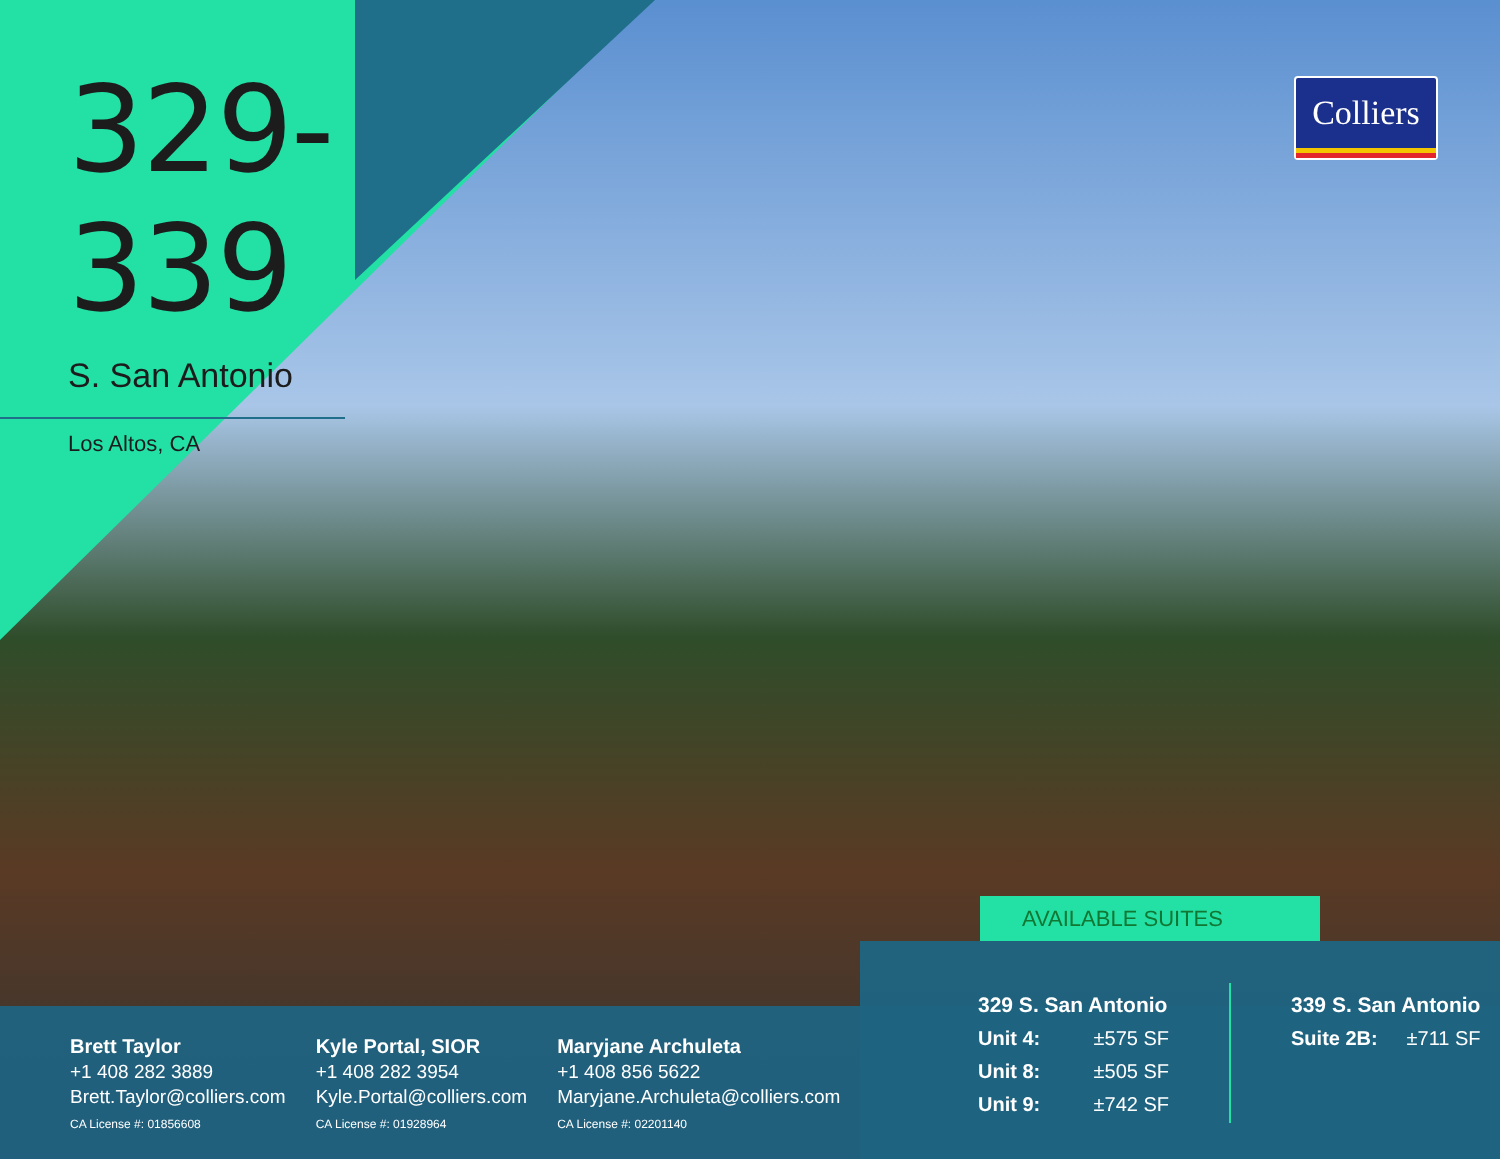Colliers
329-339
S. San Antonio
Los Altos, CA
Brett Taylor
+1 408 282 3889
Brett.Taylor@colliers.com
CA License #: 01856608
Kyle Portal, SIOR
+1 408 282 3954
Kyle.Portal@colliers.com
CA License #: 01928964
Maryjane Archuleta
+1 408 856 5622
Maryjane.Archuleta@colliers.com
CA License #: 02201140
AVAILABLE SUITES
329 S. San Antonio
Unit 4: ±575 SF
Unit 8: ±505 SF
Unit 9: ±742 SF
339 S. San Antonio
Suite 2B: ±711 SF